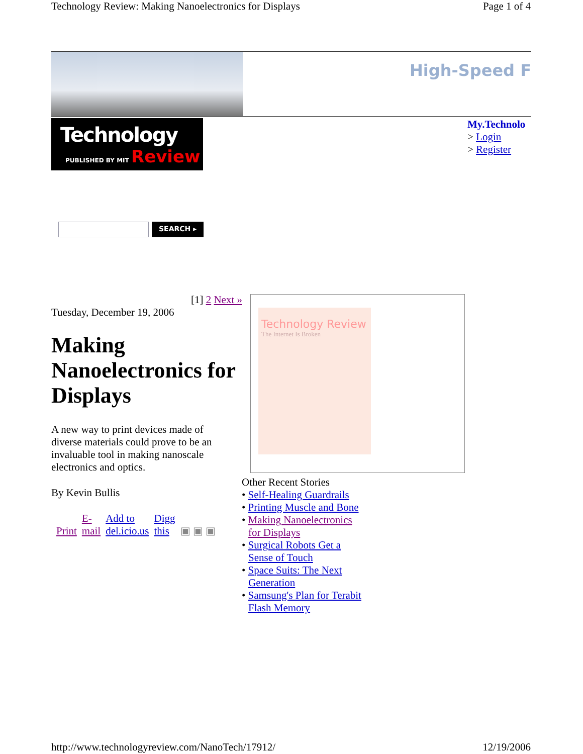Technology Review: Making Nanoelectronics for Displays Page 1 of 4
High-Speed F
Technology
PUBLISHED BY MIT Review
My.Technolo
> Login
> Register
SEARCH ▸
[1] 2 Next »
Tuesday, December 19, 2006
Making Nanoelectronics for Displays
A new way to print devices made of diverse materials could prove to be an invaluable tool in making nanoscale electronics and optics.
By Kevin Bullis
Print E-
mail Add to
del.icio.us Digg
this ▣ ▣ ▣
Technology Review
The Internet Is Broken
Other Recent Stories
• Self-Healing Guardrails
• Printing Muscle and Bone
• Making Nanoelectronics for Displays
• Surgical Robots Get a Sense of Touch
• Space Suits: The Next Generation
• Samsung's Plan for Terabit Flash Memory
http://www.technologyreview.com/NanoTech/17912/ 12/19/2006